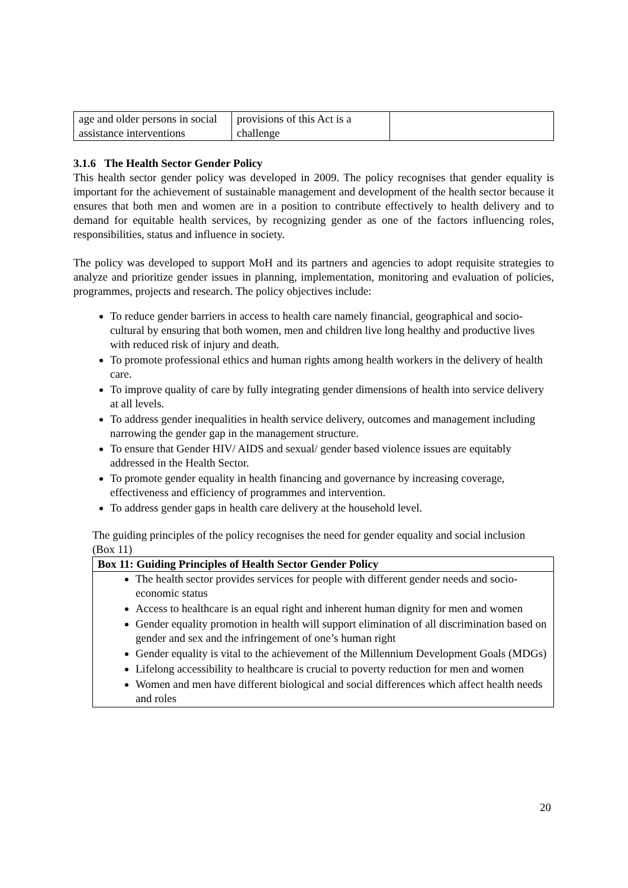| age and older persons in social assistance interventions | provisions of this Act is a challenge | |
3.1.6 The Health Sector Gender Policy
This health sector gender policy was developed in 2009. The policy recognises that gender equality is important for the achievement of sustainable management and development of the health sector because it ensures that both men and women are in a position to contribute effectively to health delivery and to demand for equitable health services, by recognizing gender as one of the factors influencing roles, responsibilities, status and influence in society.
The policy was developed to support MoH and its partners and agencies to adopt requisite strategies to analyze and prioritize gender issues in planning, implementation, monitoring and evaluation of policies, programmes, projects and research. The policy objectives include:
To reduce gender barriers in access to health care namely financial, geographical and socio-cultural by ensuring that both women, men and children live long healthy and productive lives with reduced risk of injury and death.
To promote professional ethics and human rights among health workers in the delivery of health care.
To improve quality of care by fully integrating gender dimensions of health into service delivery at all levels.
To address gender inequalities in health service delivery, outcomes and management including narrowing the gender gap in the management structure.
To ensure that Gender HIV/ AIDS and sexual/ gender based violence issues are equitably addressed in the Health Sector.
To promote gender equality in health financing and governance by increasing coverage, effectiveness and efficiency of programmes and intervention.
To address gender gaps in health care delivery at the household level.
The guiding principles of the policy recognises the need for gender equality and social inclusion (Box 11)
Box 11: Guiding Principles of Health Sector Gender Policy
The health sector provides services for people with different gender needs and socio-economic status
Access to healthcare is an equal right and inherent human dignity for men and women
Gender equality promotion in health will support elimination of all discrimination based on gender and sex and the infringement of one’s human right
Gender equality is vital to the achievement of the Millennium Development Goals (MDGs)
Lifelong accessibility to healthcare is crucial to poverty reduction for men and women
Women and men have different biological and social differences which affect health needs and roles
20